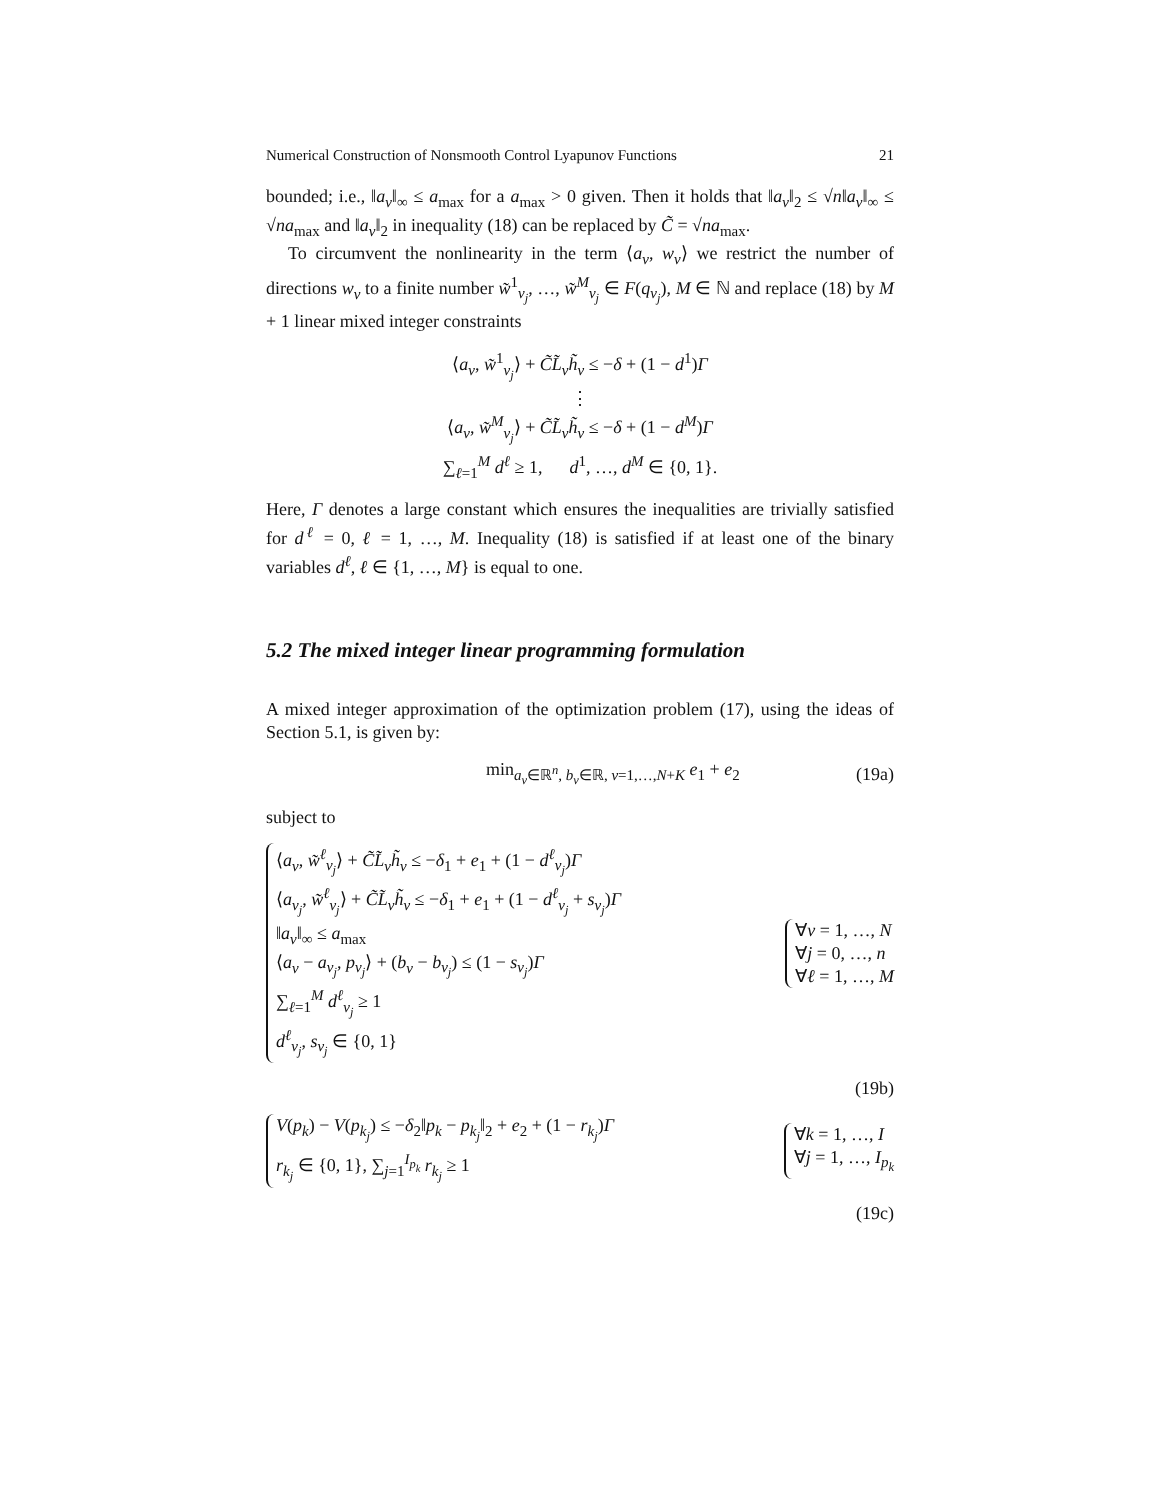Numerical Construction of Nonsmooth Control Lyapunov Functions 21
bounded; i.e., ‖a<sub>ν</sub>‖<sub>∞</sub> ≤ a<sub>max</sub> for a a<sub>max</sub> > 0 given. Then it holds that ‖a<sub>ν</sub>‖<sub>2</sub> ≤ √n‖a<sub>ν</sub>‖<sub>∞</sub> ≤ √na<sub>max</sub> and ‖a<sub>ν</sub>‖<sub>2</sub> in inequality (18) can be replaced by C̃ = √na<sub>max</sub>.
To circumvent the nonlinearity in the term ⟨a<sub>ν</sub>, w<sub>ν</sub>⟩ we restrict the number of directions w<sub>ν</sub> to a finite number w̃<sup>1</sup><sub>ν<sub>j</sub></sub>, …, w̃<sup>M</sup><sub>ν<sub>j</sub></sub> ∈ F(q<sub>ν<sub>j</sub></sub>), M ∈ ℕ and replace (18) by M + 1 linear mixed integer constraints
⟨a<sub>ν</sub>, w̃<sup>1</sup><sub>ν<sub>j</sub></sub>⟩ + C̃L̃<sub>ν</sub>h̃<sub>ν</sub> ≤ −δ + (1 − d<sup>1</sup>)Γ
⋮
⟨a<sub>ν</sub>, w̃<sup>M</sup><sub>ν<sub>j</sub></sub>⟩ + C̃L̃<sub>ν</sub>h̃<sub>ν</sub> ≤ −δ + (1 − d<sup>M</sup>)Γ
∑<sub>ℓ=1</sub><sup>M</sup> d<sup>ℓ</sup> ≥ 1, d<sup>1</sup>, …, d<sup>M</sup> ∈ {0, 1}.
Here, Γ denotes a large constant which ensures the inequalities are trivially satisfied for d<sup>ℓ</sup> = 0, ℓ = 1, …, M. Inequality (18) is satisfied if at least one of the binary variables d<sup>ℓ</sup>, ℓ ∈ {1, …, M} is equal to one.
5.2 The mixed integer linear programming formulation
A mixed integer approximation of the optimization problem (17), using the ideas of Section 5.1, is given by:
min<sub>a<sub>ν</sub>∈ℝ<sup>n</sup>, b<sub>ν</sub>∈ℝ, ν=1,…,N+K</sub> e<sub>1</sub> + e<sub>2</sub> (19a)
subject to
⟨a<sub>ν</sub>, w̃<sup>ℓ</sup><sub>ν<sub>j</sub></sub>⟩ + C̃L̃<sub>ν</sub>h̃<sub>ν</sub> ≤ −δ<sub>1</sub> + e<sub>1</sub> + (1 − d<sup>ℓ</sup><sub>ν<sub>j</sub></sub>)Γ
⟨a<sub>ν<sub>j</sub></sub>, w̃<sup>ℓ</sup><sub>ν<sub>j</sub></sub>⟩ + C̃L̃<sub>ν</sub>h̃<sub>ν</sub> ≤ −δ<sub>1</sub> + e<sub>1</sub> + (1 − d<sup>ℓ</sup><sub>ν<sub>j</sub></sub> + s<sub>ν<sub>j</sub></sub>)Γ
‖a<sub>ν</sub>‖<sub>∞</sub> ≤ a<sub>max</sub>
⟨a<sub>ν</sub> − a<sub>ν<sub>j</sub></sub>, p<sub>ν<sub>j</sub></sub>⟩ + (b<sub>ν</sub> − b<sub>ν<sub>j</sub></sub>) ≤ (1 − s<sub>ν<sub>j</sub></sub>)Γ
∑<sub>ℓ=1</sub><sup>M</sup> d<sup>ℓ</sup><sub>ν<sub>j</sub></sub> ≥ 1
d<sup>ℓ</sup><sub>ν<sub>j</sub></sub>, s<sub>ν<sub>j</sub></sub> ∈ {0, 1}
∀ν = 1, …, N
∀j = 0, …, n
∀ℓ = 1, …, M
(19b)
V(p<sub>k</sub>) − V(p<sub>k<sub>j</sub></sub>) ≤ −δ<sub>2</sub>‖p<sub>k</sub> − p<sub>k<sub>j</sub></sub>‖<sub>2</sub> + e<sub>2</sub> + (1 − r<sub>k<sub>j</sub></sub>)Γ
r<sub>k<sub>j</sub></sub> ∈ {0, 1}, ∑<sub>j=1</sub><sup>I<sub>p<sub>k</sub></sub></sup> r<sub>k<sub>j</sub></sub> ≥ 1
∀k = 1, …, I
∀j = 1, …, I<sub>p<sub>k</sub></sub>
(19c)